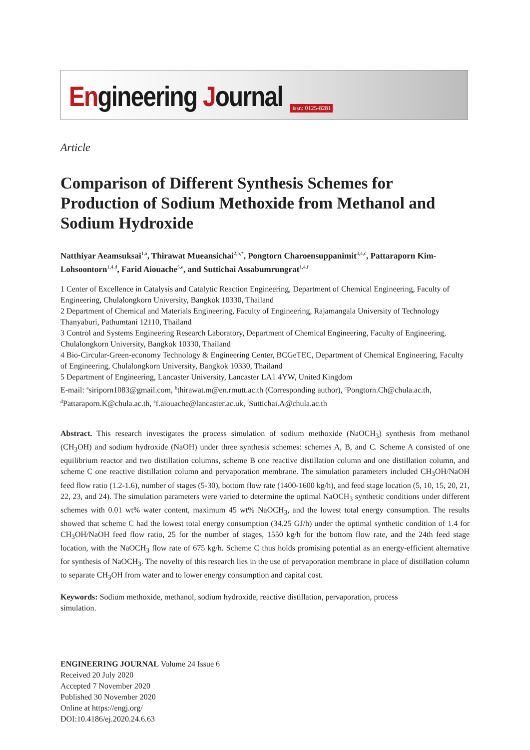Engineering Journal issn: 0125-8281
Article
Comparison of Different Synthesis Schemes for Production of Sodium Methoxide from Methanol and Sodium Hydroxide
Natthiyar Aeamsuksai<sup>1,a</sup>, Thirawat Mueansichai<sup>2,b,*</sup>, Pongtorn Charoensuppanimit<sup>3,4,c</sup>, Pattaraporn Kim-Lohsoontorn<sup>1,4,d</sup>, Farid Aiouache<sup>5,e</sup>, and Suttichai Assabumrungrat<sup>1,4,f</sup>
1 Center of Excellence in Catalysis and Catalytic Reaction Engineering, Department of Chemical Engineering, Faculty of Engineering, Chulalongkorn University, Bangkok 10330, Thailand
2 Department of Chemical and Materials Engineering, Faculty of Engineering, Rajamangala University of Technology Thanyaburi, Pathumtani 12110, Thailand
3 Control and Systems Engineering Research Laboratory, Department of Chemical Engineering, Faculty of Engineering, Chulalongkorn University, Bangkok 10330, Thailand
4 Bio-Circular-Green-economy Technology & Engineering Center, BCGeTEC, Department of Chemical Engineering, Faculty of Engineering, Chulalongkorn University, Bangkok 10330, Thailand
5 Department of Engineering, Lancaster University, Lancaster LA1 4YW, United Kingdom
E-mail: <sup>a</sup>siriporn1083@gmail.com, <sup>b</sup>thirawat.m@en.rmutt.ac.th (Corresponding author), <sup>c</sup>Pongtorn.Ch@chula.ac.th, <sup>d</sup>Pattaraporn.K@chula.ac.th, <sup>e</sup>f.aiouache@lancaster.ac.uk, <sup>f</sup>Suttichai.A@chula.ac.th
Abstract. This research investigates the process simulation of sodium methoxide (NaOCH<sub>3</sub>) synthesis from methanol (CH<sub>3</sub>OH) and sodium hydroxide (NaOH) under three synthesis schemes: schemes A, B, and C. Scheme A consisted of one equilibrium reactor and two distillation columns, scheme B one reactive distillation column and one distillation column, and scheme C one reactive distillation column and pervaporation membrane. The simulation parameters included CH<sub>3</sub>OH/NaOH feed flow ratio (1.2-1.6), number of stages (5-30), bottom flow rate (1400-1600 kg/h), and feed stage location (5, 10, 15, 20, 21, 22, 23, and 24). The simulation parameters were varied to determine the optimal NaOCH<sub>3</sub> synthetic conditions under different schemes with 0.01 wt% water content, maximum 45 wt% NaOCH<sub>3</sub>, and the lowest total energy consumption. The results showed that scheme C had the lowest total energy consumption (34.25 GJ/h) under the optimal synthetic condition of 1.4 for CH<sub>3</sub>OH/NaOH feed flow ratio, 25 for the number of stages, 1550 kg/h for the bottom flow rate, and the 24th feed stage location, with the NaOCH<sub>3</sub> flow rate of 675 kg/h. Scheme C thus holds promising potential as an energy-efficient alternative for synthesis of NaOCH<sub>3</sub>. The novelty of this research lies in the use of pervaporation membrane in place of distillation column to separate CH<sub>3</sub>OH from water and to lower energy consumption and capital cost.
Keywords: Sodium methoxide, methanol, sodium hydroxide, reactive distillation, pervaporation, process simulation.
ENGINEERING JOURNAL Volume 24 Issue 6
Received 20 July 2020
Accepted 7 November 2020
Published 30 November 2020
Online at https://engj.org/
DOI:10.4186/ej.2020.24.6.63